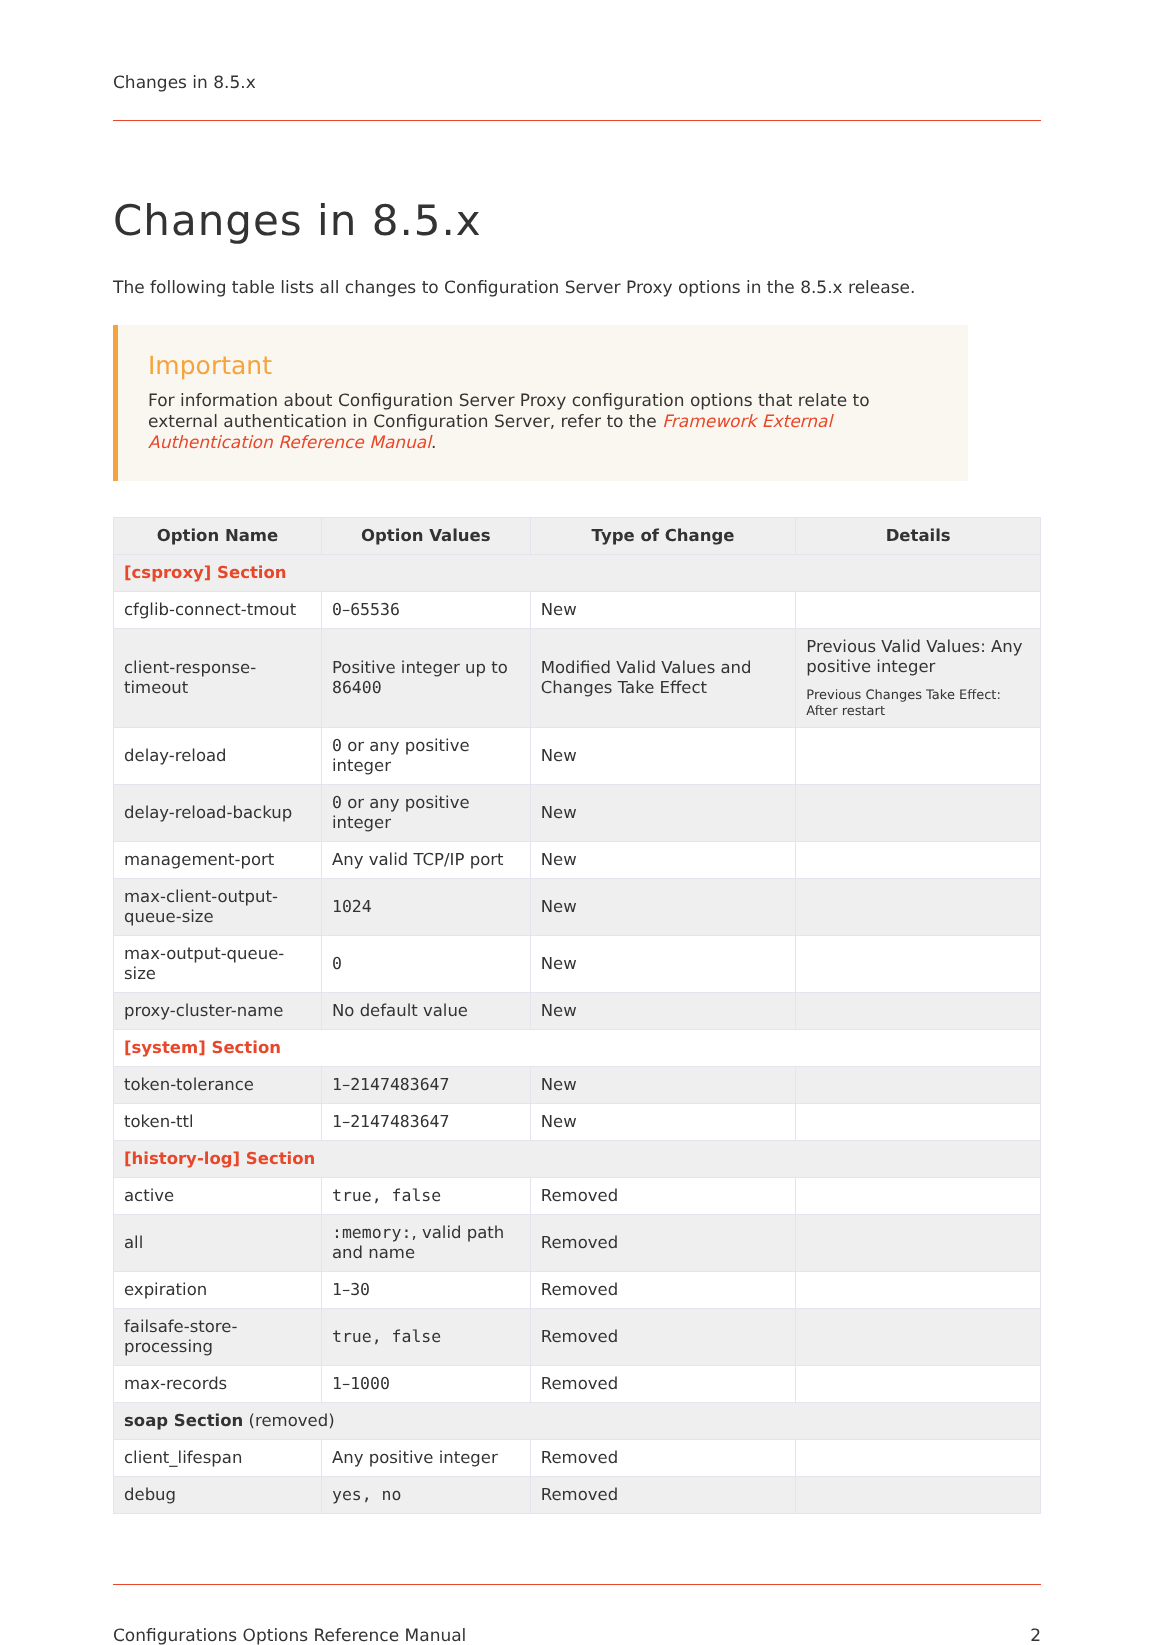Changes in 8.5.x
Changes in 8.5.x
The following table lists all changes to Configuration Server Proxy options in the 8.5.x release.
Important
For information about Configuration Server Proxy configuration options that relate to external authentication in Configuration Server, refer to the Framework External Authentication Reference Manual.
| Option Name | Option Values | Type of Change | Details |
| --- | --- | --- | --- |
| [csproxy] Section | | | |
| cfglib-connect-tmout | 0 – 65536 | New | |
| client-response-timeout | Positive integer up to 86400 | Modified Valid Values and Changes Take Effect | Previous Valid Values: Any positive integer Previous Changes Take Effect: After restart |
| delay-reload | 0 or any positive integer | New | |
| delay-reload-backup | 0 or any positive integer | New | |
| management-port | Any valid TCP/IP port | New | |
| max-client-output-queue-size | 1024 | New | |
| max-output-queue-size | 0 | New | |
| proxy-cluster-name | No default value | New | |
| [system] Section | | | |
| token-tolerance | 1 – 2147483647 | New | |
| token-ttl | 1 – 2147483647 | New | |
| [history-log] Section | | | |
| active | true, false | Removed | |
| all | :memory: , valid path and name | Removed | |
| expiration | 1 – 30 | Removed | |
| failsafe-store-processing | true, false | Removed | |
| max-records | 1 – 1000 | Removed | |
| soap Section (removed) | | | |
| client_lifespan | Any positive integer | Removed | |
| debug | yes, no | Removed | |
Configurations Options Reference Manual 2